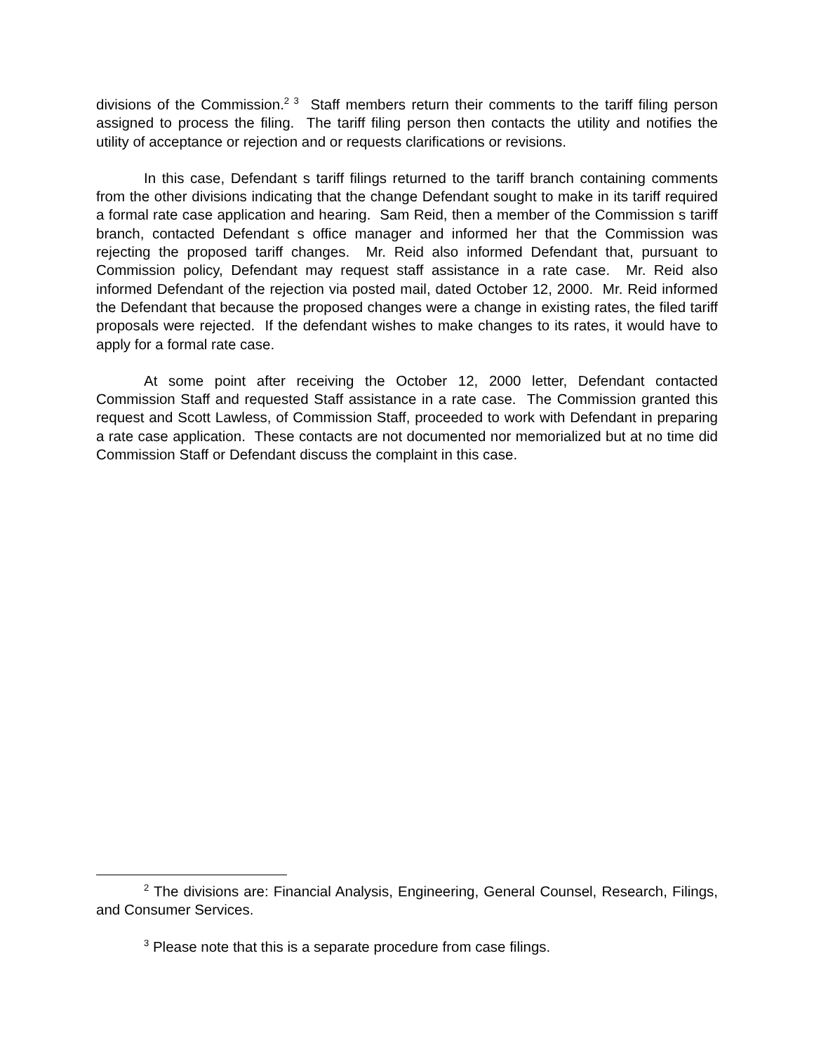divisions of the Commission.<sup>2 3</sup> Staff members return their comments to the tariff filing person assigned to process the filing. The tariff filing person then contacts the utility and notifies the utility of acceptance or rejection and or requests clarifications or revisions.
In this case, Defendant s tariff filings returned to the tariff branch containing comments from the other divisions indicating that the change Defendant sought to make in its tariff required a formal rate case application and hearing. Sam Reid, then a member of the Commission s tariff branch, contacted Defendant s office manager and informed her that the Commission was rejecting the proposed tariff changes. Mr. Reid also informed Defendant that, pursuant to Commission policy, Defendant may request staff assistance in a rate case. Mr. Reid also informed Defendant of the rejection via posted mail, dated October 12, 2000. Mr. Reid informed the Defendant that because the proposed changes were a change in existing rates, the filed tariff proposals were rejected. If the defendant wishes to make changes to its rates, it would have to apply for a formal rate case.
At some point after receiving the October 12, 2000 letter, Defendant contacted Commission Staff and requested Staff assistance in a rate case. The Commission granted this request and Scott Lawless, of Commission Staff, proceeded to work with Defendant in preparing a rate case application. These contacts are not documented nor memorialized but at no time did Commission Staff or Defendant discuss the complaint in this case.
<sup>2</sup> The divisions are: Financial Analysis, Engineering, General Counsel, Research, Filings, and Consumer Services.
<sup>3</sup> Please note that this is a separate procedure from case filings.